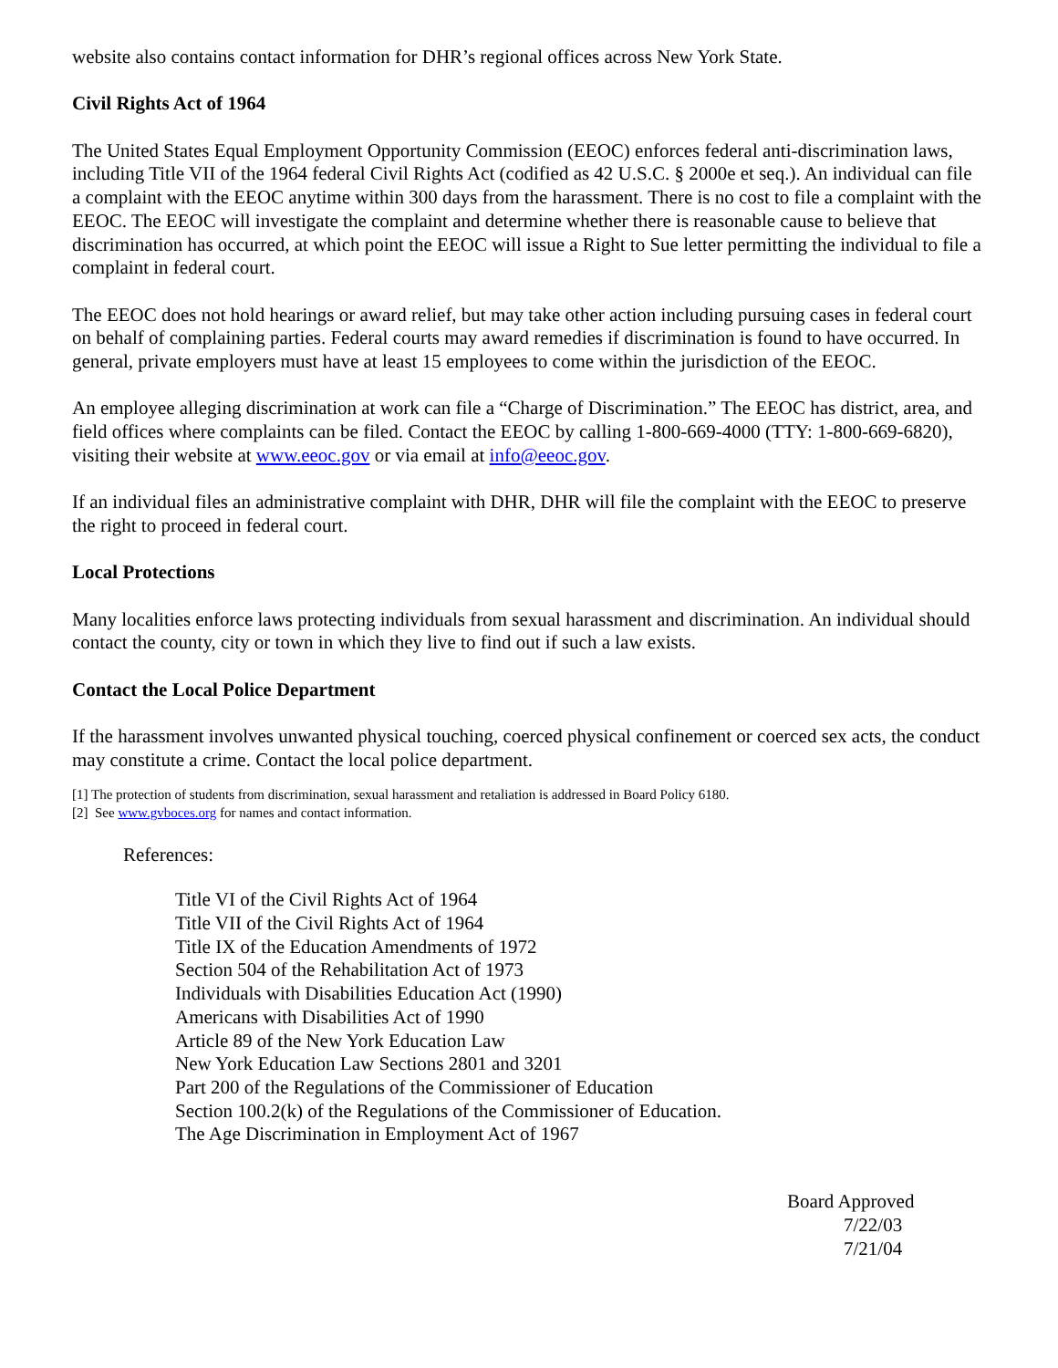website also contains contact information for DHR’s regional offices across New York State.
Civil Rights Act of 1964
The United States Equal Employment Opportunity Commission (EEOC) enforces federal anti-discrimination laws, including Title VII of the 1964 federal Civil Rights Act (codified as 42 U.S.C. § 2000e et seq.). An individual can file a complaint with the EEOC anytime within 300 days from the harassment. There is no cost to file a complaint with the EEOC. The EEOC will investigate the complaint and determine whether there is reasonable cause to believe that discrimination has occurred, at which point the EEOC will issue a Right to Sue letter permitting the individual to file a complaint in federal court.
The EEOC does not hold hearings or award relief, but may take other action including pursuing cases in federal court on behalf of complaining parties. Federal courts may award remedies if discrimination is found to have occurred. In general, private employers must have at least 15 employees to come within the jurisdiction of the EEOC.
An employee alleging discrimination at work can file a “Charge of Discrimination.” The EEOC has district, area, and field offices where complaints can be filed. Contact the EEOC by calling 1-800-669-4000 (TTY: 1-800-669-6820), visiting their website at www.eeoc.gov or via email at info@eeoc.gov.
If an individual files an administrative complaint with DHR, DHR will file the complaint with the EEOC to preserve the right to proceed in federal court.
Local Protections
Many localities enforce laws protecting individuals from sexual harassment and discrimination. An individual should contact the county, city or town in which they live to find out if such a law exists.
Contact the Local Police Department
If the harassment involves unwanted physical touching, coerced physical confinement or coerced sex acts, the conduct may constitute a crime. Contact the local police department.
[1] The protection of students from discrimination, sexual harassment and retaliation is addressed in Board Policy 6180.
[2] See www.gvboces.org for names and contact information.
References:
Title VI of the Civil Rights Act of 1964
Title VII of the Civil Rights Act of 1964
Title IX of the Education Amendments of 1972
Section 504 of the Rehabilitation Act of 1973
Individuals with Disabilities Education Act (1990)
Americans with Disabilities Act of 1990
Article 89 of the New York Education Law
New York Education Law Sections 2801 and 3201
Part 200 of the Regulations of the Commissioner of Education
Section 100.2(k) of the Regulations of the Commissioner of Education.
The Age Discrimination in Employment Act of 1967
Board Approved
7/22/03
7/21/04